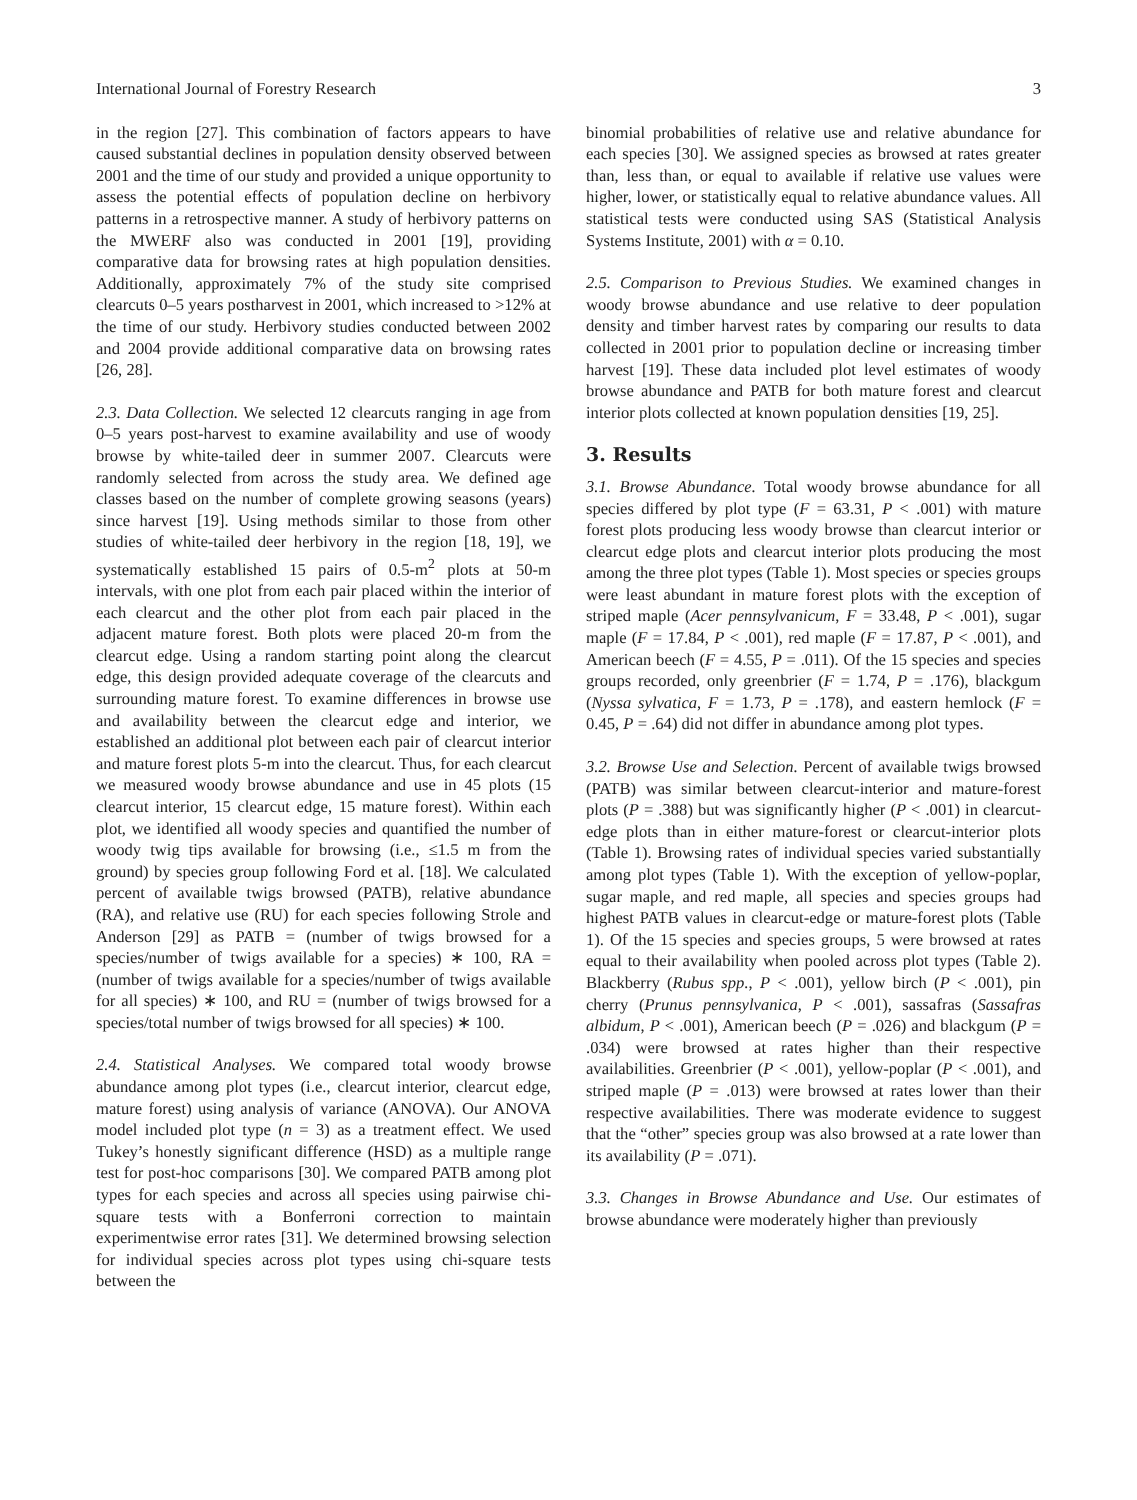International Journal of Forestry Research 3
in the region [27]. This combination of factors appears to have caused substantial declines in population density observed between 2001 and the time of our study and provided a unique opportunity to assess the potential effects of population decline on herbivory patterns in a retrospective manner. A study of herbivory patterns on the MWERF also was conducted in 2001 [19], providing comparative data for browsing rates at high population densities. Additionally, approximately 7% of the study site comprised clearcuts 0–5 years postharvest in 2001, which increased to >12% at the time of our study. Herbivory studies conducted between 2002 and 2004 provide additional comparative data on browsing rates [26, 28].
2.3. Data Collection. We selected 12 clearcuts ranging in age from 0–5 years post-harvest to examine availability and use of woody browse by white-tailed deer in summer 2007. Clearcuts were randomly selected from across the study area. We defined age classes based on the number of complete growing seasons (years) since harvest [19]. Using methods similar to those from other studies of white-tailed deer herbivory in the region [18, 19], we systematically established 15 pairs of 0.5-m<sup>2</sup> plots at 50-m intervals, with one plot from each pair placed within the interior of each clearcut and the other plot from each pair placed in the adjacent mature forest. Both plots were placed 20-m from the clearcut edge. Using a random starting point along the clearcut edge, this design provided adequate coverage of the clearcuts and surrounding mature forest. To examine differences in browse use and availability between the clearcut edge and interior, we established an additional plot between each pair of clearcut interior and mature forest plots 5-m into the clearcut. Thus, for each clearcut we measured woody browse abundance and use in 45 plots (15 clearcut interior, 15 clearcut edge, 15 mature forest). Within each plot, we identified all woody species and quantified the number of woody twig tips available for browsing (i.e., ≤1.5 m from the ground) by species group following Ford et al. [18]. We calculated percent of available twigs browsed (PATB), relative abundance (RA), and relative use (RU) for each species following Strole and Anderson [29] as PATB = (number of twigs browsed for a species/number of twigs available for a species) ∗ 100, RA = (number of twigs available for a species/number of twigs available for all species) ∗ 100, and RU = (number of twigs browsed for a species/total number of twigs browsed for all species) ∗ 100.
2.4. Statistical Analyses. We compared total woody browse abundance among plot types (i.e., clearcut interior, clearcut edge, mature forest) using analysis of variance (ANOVA). Our ANOVA model included plot type (n = 3) as a treatment effect. We used Tukey’s honestly significant difference (HSD) as a multiple range test for post-hoc comparisons [30]. We compared PATB among plot types for each species and across all species using pairwise chi-square tests with a Bonferroni correction to maintain experimentwise error rates [31]. We determined browsing selection for individual species across plot types using chi-square tests between the
binomial probabilities of relative use and relative abundance for each species [30]. We assigned species as browsed at rates greater than, less than, or equal to available if relative use values were higher, lower, or statistically equal to relative abundance values. All statistical tests were conducted using SAS (Statistical Analysis Systems Institute, 2001) with α = 0.10.
2.5. Comparison to Previous Studies. We examined changes in woody browse abundance and use relative to deer population density and timber harvest rates by comparing our results to data collected in 2001 prior to population decline or increasing timber harvest [19]. These data included plot level estimates of woody browse abundance and PATB for both mature forest and clearcut interior plots collected at known population densities [19, 25].
3. Results
3.1. Browse Abundance. Total woody browse abundance for all species differed by plot type (F = 63.31, P < .001) with mature forest plots producing less woody browse than clearcut interior or clearcut edge plots and clearcut interior plots producing the most among the three plot types (Table 1). Most species or species groups were least abundant in mature forest plots with the exception of striped maple (Acer pennsylvanicum, F = 33.48, P < .001), sugar maple (F = 17.84, P < .001), red maple (F = 17.87, P < .001), and American beech (F = 4.55, P = .011). Of the 15 species and species groups recorded, only greenbrier (F = 1.74, P = .176), blackgum (Nyssa sylvatica, F = 1.73, P = .178), and eastern hemlock (F = 0.45, P = .64) did not differ in abundance among plot types.
3.2. Browse Use and Selection. Percent of available twigs browsed (PATB) was similar between clearcut-interior and mature-forest plots (P = .388) but was significantly higher (P < .001) in clearcut-edge plots than in either mature-forest or clearcut-interior plots (Table 1). Browsing rates of individual species varied substantially among plot types (Table 1). With the exception of yellow-poplar, sugar maple, and red maple, all species and species groups had highest PATB values in clearcut-edge or mature-forest plots (Table 1). Of the 15 species and species groups, 5 were browsed at rates equal to their availability when pooled across plot types (Table 2). Blackberry (Rubus spp., P < .001), yellow birch (P < .001), pin cherry (Prunus pennsylvanica, P < .001), sassafras (Sassafras albidum, P < .001), American beech (P = .026) and blackgum (P = .034) were browsed at rates higher than their respective availabilities. Greenbrier (P < .001), yellow-poplar (P < .001), and striped maple (P = .013) were browsed at rates lower than their respective availabilities. There was moderate evidence to suggest that the “other” species group was also browsed at a rate lower than its availability (P = .071).
3.3. Changes in Browse Abundance and Use. Our estimates of browse abundance were moderately higher than previously